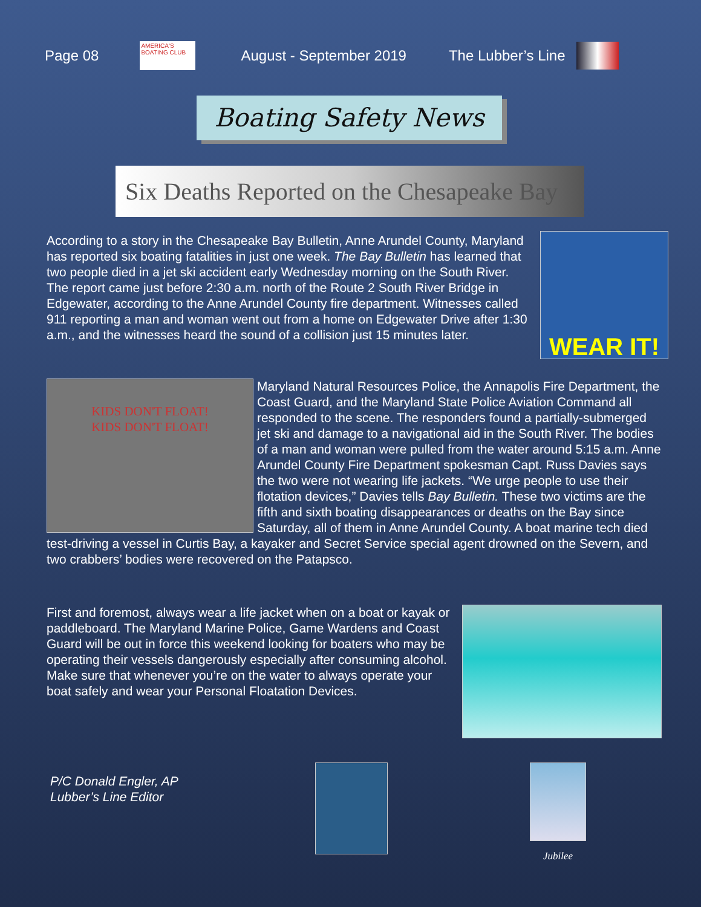Page 08
AMERICA'S BOATING CLUB
August - September 2019 The Lubber’s Line
Boating Safety News
Six Deaths Reported on the Chesapeake Bay
WEAR IT!
According to a story in the Chesapeake Bay Bulletin, Anne Arundel County, Maryland has reported six boating fatalities in just one week. The Bay Bulletin has learned that two people died in a jet ski accident early Wednesday morning on the South River. The report came just before 2:30 a.m. north of the Route 2 South River Bridge in Edgewater, according to the Anne Arundel County fire department. Witnesses called 911 reporting a man and woman went out from a home on Edgewater Drive after 1:30 a.m., and the witnesses heard the sound of a collision just 15 minutes later.
KIDS DON'T FLOAT!
KIDS DON'T FLOAT!
Maryland Natural Resources Police, the Annapolis Fire Department, the Coast Guard, and the Maryland State Police Aviation Command all responded to the scene. The responders found a partially-submerged jet ski and damage to a navigational aid in the South River. The bodies of a man and woman were pulled from the water around 5:15 a.m. Anne Arundel County Fire Department spokesman Capt. Russ Davies says the two were not wearing life jackets. “We urge people to use their flotation devices,” Davies tells Bay Bulletin. These two victims are the fifth and sixth boating disappearances or deaths on the Bay since Saturday, all of them in Anne Arundel County. A boat marine tech died test-driving a vessel in Curtis Bay, a kayaker and Secret Service special agent drowned on the Severn, and two crabbers’ bodies were recovered on the Patapsco.
First and foremost, always wear a life jacket when on a boat or kayak or paddleboard. The Maryland Marine Police, Game Wardens and Coast Guard will be out in force this weekend looking for boaters who may be operating their vessels dangerously especially after consuming alcohol. Make sure that whenever you’re on the water to always operate your boat safely and wear your Personal Floatation Devices.
P/C Donald Engler, AP
Lubber’s Line Editor
Jubilee